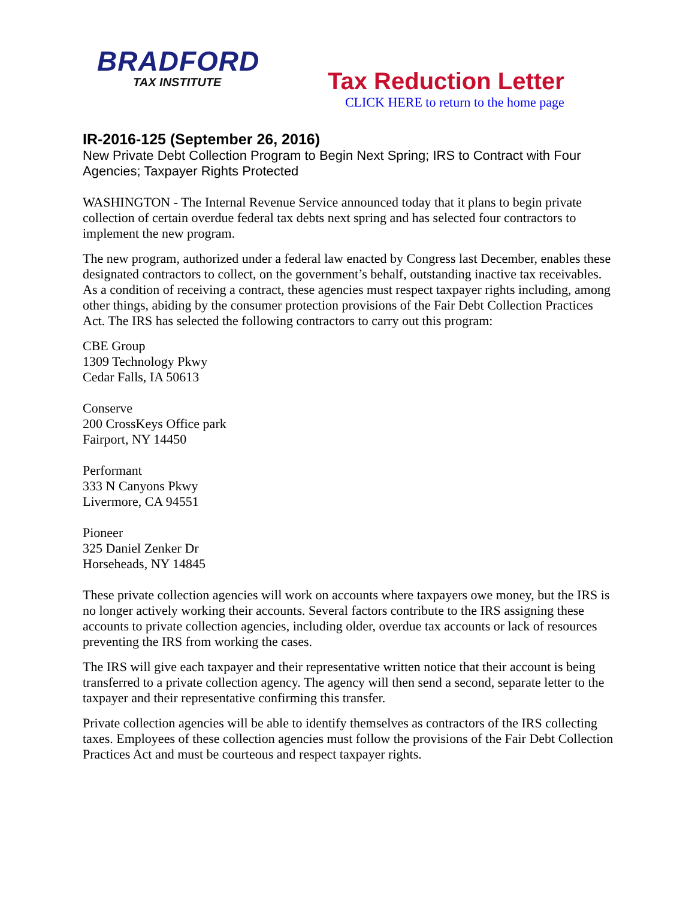BRADFORD
TAX INSTITUTE
Tax Reduction Letter
CLICK HERE to return to the home page
IR-2016-125 (September 26, 2016)
New Private Debt Collection Program to Begin Next Spring; IRS to Contract with Four Agencies; Taxpayer Rights Protected
WASHINGTON - The Internal Revenue Service announced today that it plans to begin private collection of certain overdue federal tax debts next spring and has selected four contractors to implement the new program.
The new program, authorized under a federal law enacted by Congress last December, enables these designated contractors to collect, on the government’s behalf, outstanding inactive tax receivables. As a condition of receiving a contract, these agencies must respect taxpayer rights including, among other things, abiding by the consumer protection provisions of the Fair Debt Collection Practices Act. The IRS has selected the following contractors to carry out this program:
CBE Group
1309 Technology Pkwy
Cedar Falls, IA 50613
Conserve
200 CrossKeys Office park
Fairport, NY 14450
Performant
333 N Canyons Pkwy
Livermore, CA 94551
Pioneer
325 Daniel Zenker Dr
Horseheads, NY 14845
These private collection agencies will work on accounts where taxpayers owe money, but the IRS is no longer actively working their accounts. Several factors contribute to the IRS assigning these accounts to private collection agencies, including older, overdue tax accounts or lack of resources preventing the IRS from working the cases.
The IRS will give each taxpayer and their representative written notice that their account is being transferred to a private collection agency. The agency will then send a second, separate letter to the taxpayer and their representative confirming this transfer.
Private collection agencies will be able to identify themselves as contractors of the IRS collecting taxes. Employees of these collection agencies must follow the provisions of the Fair Debt Collection Practices Act and must be courteous and respect taxpayer rights.